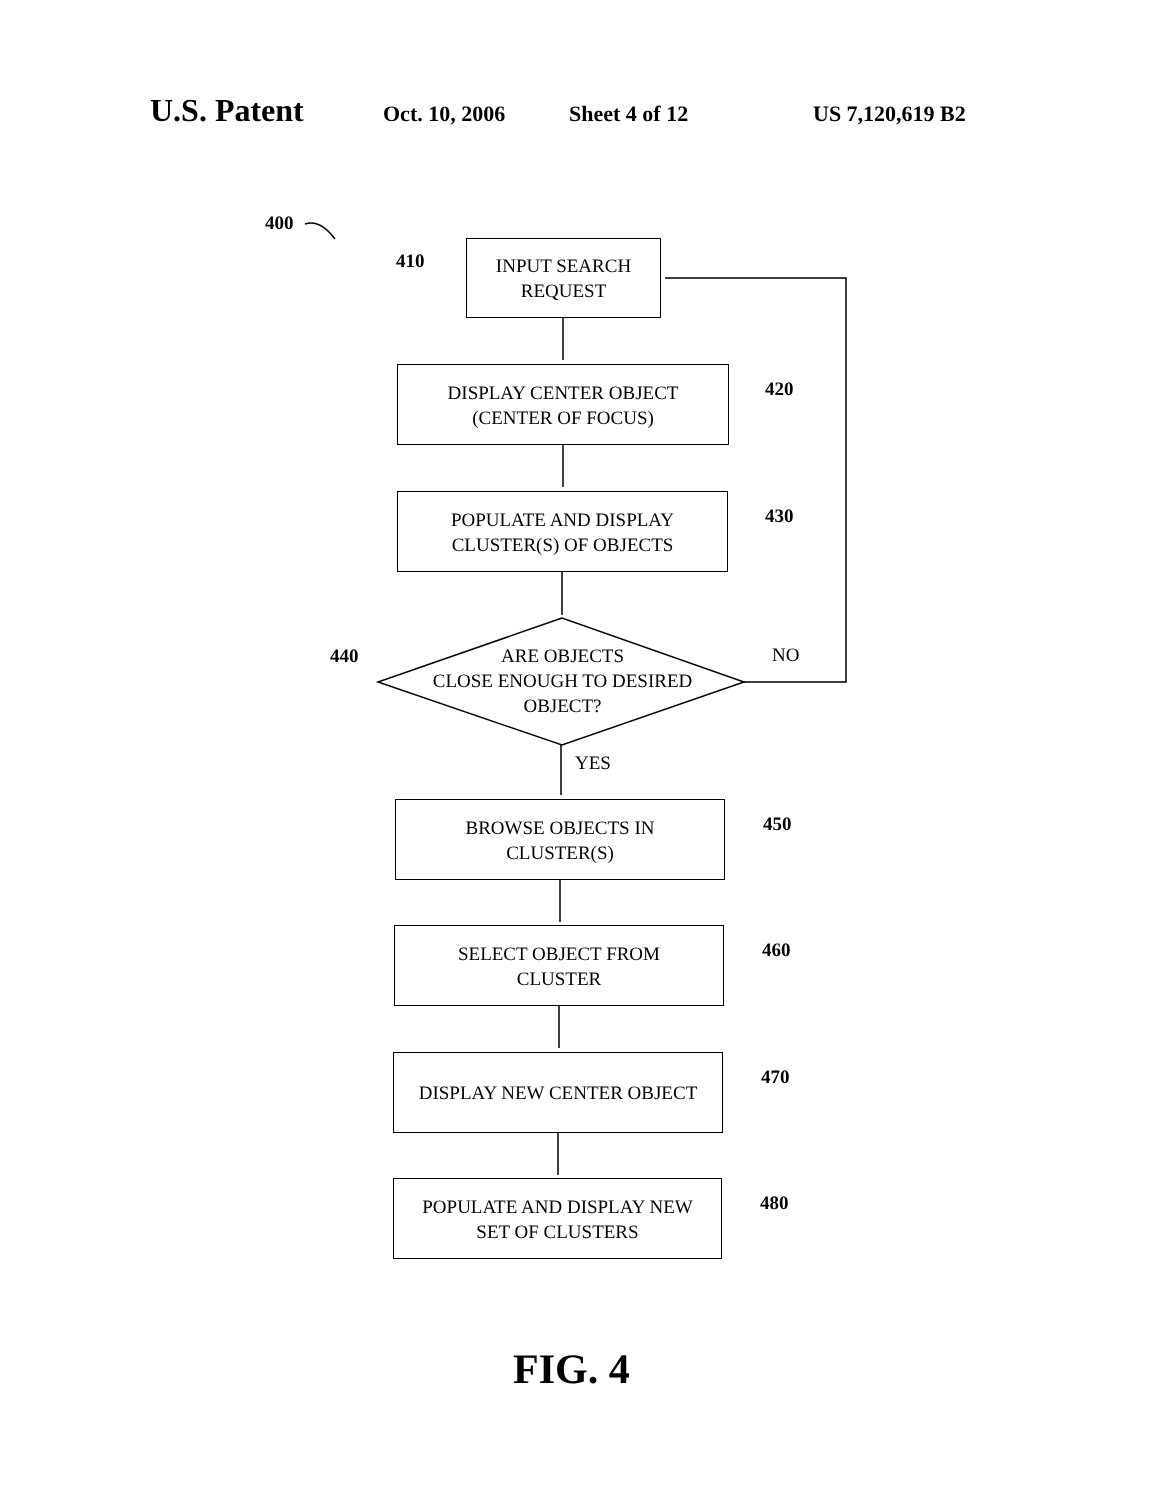U.S. Patent Oct. 10, 2006 Sheet 4 of 12 US 7,120,619 B2
400
410
INPUT SEARCH
REQUEST
DISPLAY CENTER OBJECT
(CENTER OF FOCUS)
420
POPULATE AND DISPLAY
CLUSTER(S) OF OBJECTS
430
440
ARE OBJECTS
CLOSE ENOUGH TO DESIRED
OBJECT?
NO
YES
BROWSE OBJECTS IN
CLUSTER(S)
450
SELECT OBJECT FROM
CLUSTER
460
DISPLAY NEW CENTER OBJECT
470
POPULATE AND DISPLAY NEW
SET OF CLUSTERS
480
FIG. 4